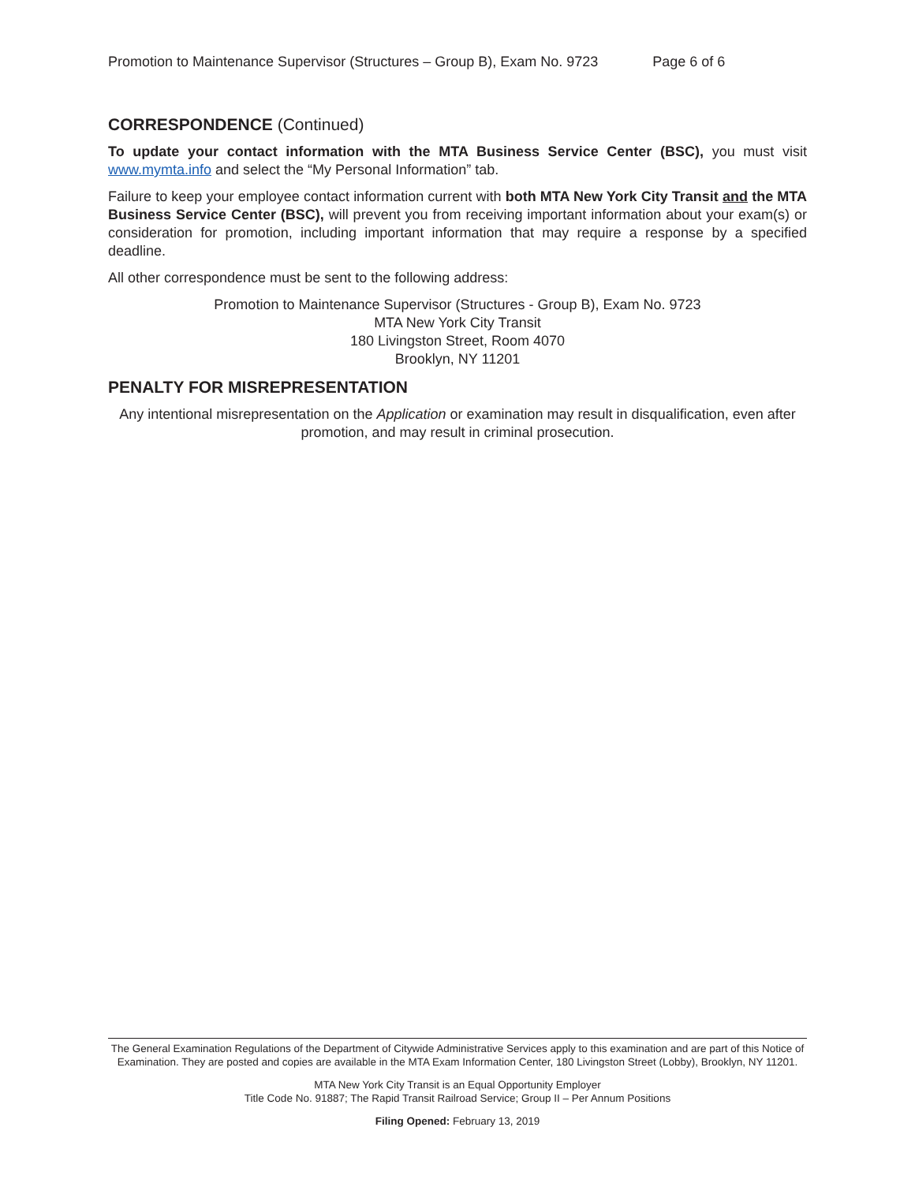Promotion to Maintenance Supervisor (Structures – Group B), Exam No. 9723 Page 6 of 6
CORRESPONDENCE (Continued)
To update your contact information with the MTA Business Service Center (BSC), you must visit www.mymta.info and select the “My Personal Information” tab.
Failure to keep your employee contact information current with both MTA New York City Transit and the MTA Business Service Center (BSC), will prevent you from receiving important information about your exam(s) or consideration for promotion, including important information that may require a response by a specified deadline.
All other correspondence must be sent to the following address:
Promotion to Maintenance Supervisor (Structures - Group B), Exam No. 9723
MTA New York City Transit
180 Livingston Street, Room 4070
Brooklyn, NY 11201
PENALTY FOR MISREPRESENTATION
Any intentional misrepresentation on the Application or examination may result in disqualification, even after promotion, and may result in criminal prosecution.
The General Examination Regulations of the Department of Citywide Administrative Services apply to this examination and are part of this Notice of Examination. They are posted and copies are available in the MTA Exam Information Center, 180 Livingston Street (Lobby), Brooklyn, NY 11201.
MTA New York City Transit is an Equal Opportunity Employer
Title Code No. 91887; The Rapid Transit Railroad Service; Group II – Per Annum Positions
Filing Opened: February 13, 2019